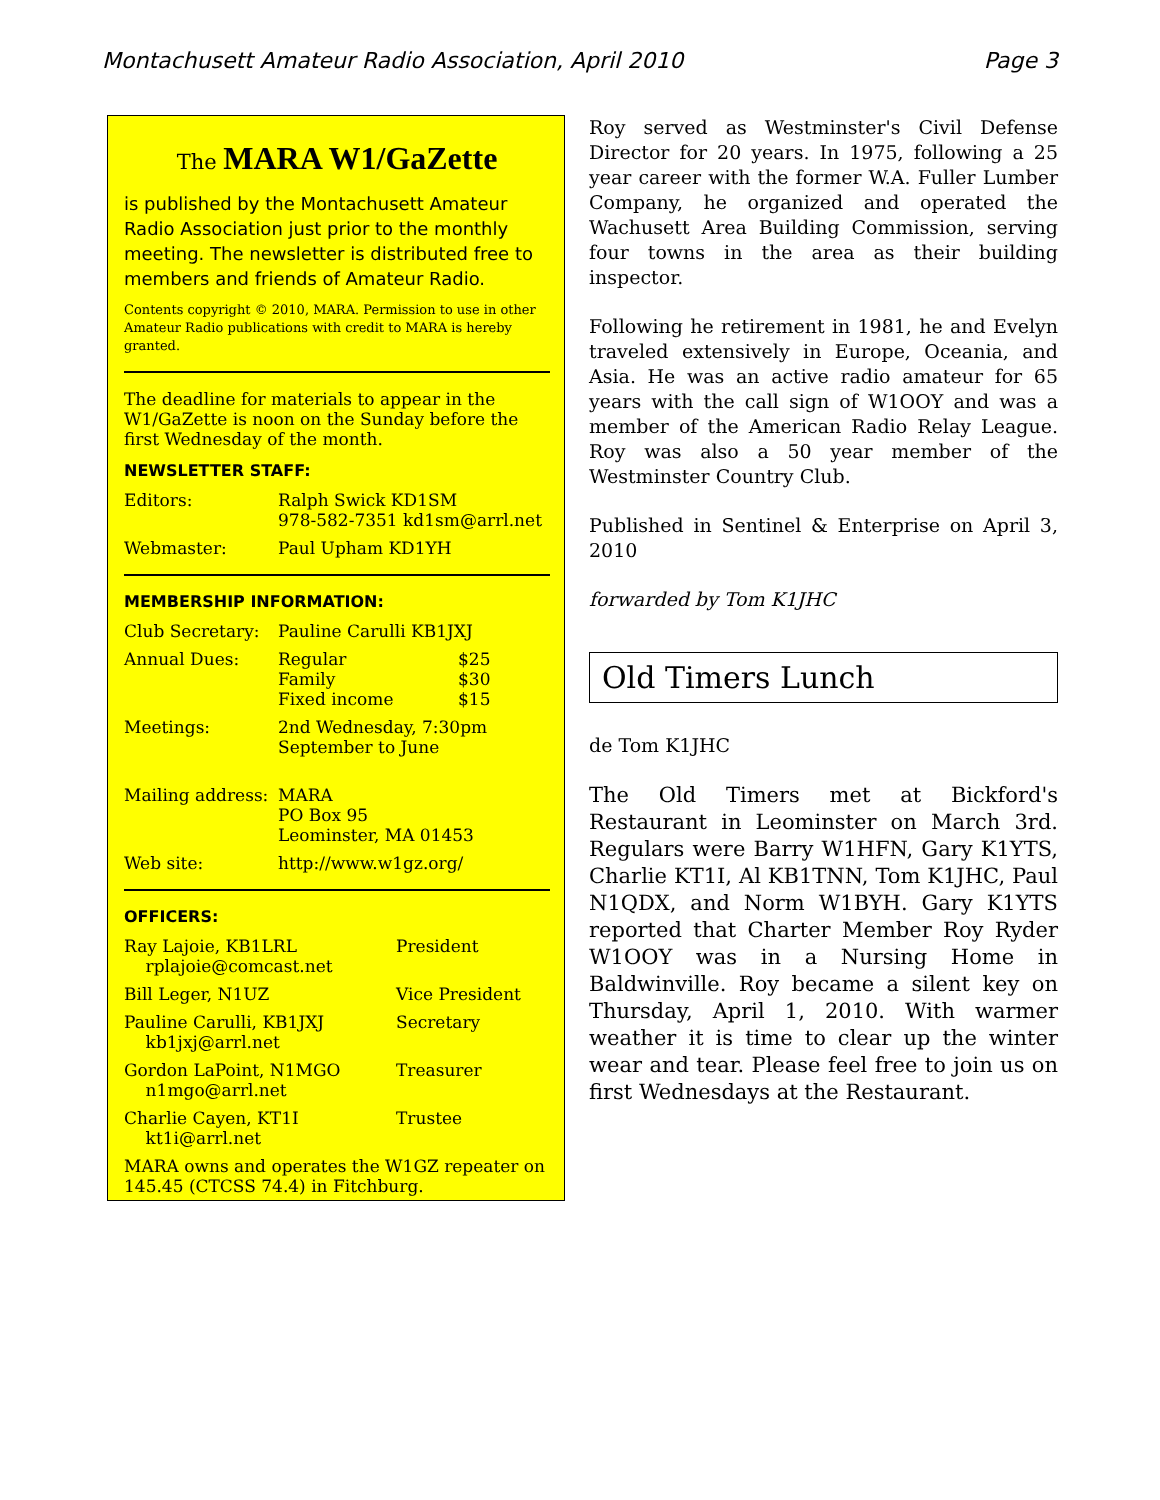Montachusett Amateur Radio Association, April 2010 Page 3
The MARA W1/GaZette
is published by the Montachusett Amateur Radio Association just prior to the monthly meeting. The newsletter is distributed free to members and friends of Amateur Radio.
Contents copyright © 2010, MARA. Permission to use in other Amateur Radio publications with credit to MARA is hereby granted.
The deadline for materials to appear in the W1/GaZette is noon on the Sunday before the first Wednesday of the month.
NEWSLETTER STAFF:
| Editors: | Ralph Swick KD1SM 978-582-7351 kd1sm@arrl.net |
| Webmaster: | Paul Upham KD1YH |
MEMBERSHIP INFORMATION:
| Club Secretary: | Pauline Carulli KB1JXJ | |
| Annual Dues: | Regular Family Fixed income | $25 $30 $15 |
| Meetings: | 2nd Wednesday, 7:30pm September to June | |
| Mailing address: | MARA PO Box 95 Leominster, MA 01453 | |
| Web site: | http://www.w1gz.org/ | |
OFFICERS:
| Ray Lajoie, KB1LRL rplajoie@comcast.net | President |
| Bill Leger, N1UZ | Vice President |
| Pauline Carulli, KB1JXJ kb1jxj@arrl.net | Secretary |
| Gordon LaPoint, N1MGO n1mgo@arrl.net | Treasurer |
| Charlie Cayen, KT1I kt1i@arrl.net | Trustee |
MARA owns and operates the W1GZ repeater on 145.45 (CTCSS 74.4) in Fitchburg.
Roy served as Westminster's Civil Defense Director for 20 years. In 1975, following a 25 year career with the former W.A. Fuller Lumber Company, he organized and operated the Wachusett Area Building Commission, serving four towns in the area as their building inspector.
Following he retirement in 1981, he and Evelyn traveled extensively in Europe, Oceania, and Asia. He was an active radio amateur for 65 years with the call sign of W1OOY and was a member of the American Radio Relay League. Roy was also a 50 year member of the Westminster Country Club.
Published in Sentinel & Enterprise on April 3, 2010
forwarded by Tom K1JHC
Old Timers Lunch
de Tom K1JHC
The Old Timers met at Bickford's Restaurant in Leominster on March 3rd. Regulars were Barry W1HFN, Gary K1YTS, Charlie KT1I, Al KB1TNN, Tom K1JHC, Paul N1QDX, and Norm W1BYH. Gary K1YTS reported that Charter Member Roy Ryder W1OOY was in a Nursing Home in Baldwinville. Roy became a silent key on Thursday, April 1, 2010. With warmer weather it is time to clear up the winter wear and tear. Please feel free to join us on first Wednesdays at the Restaurant.